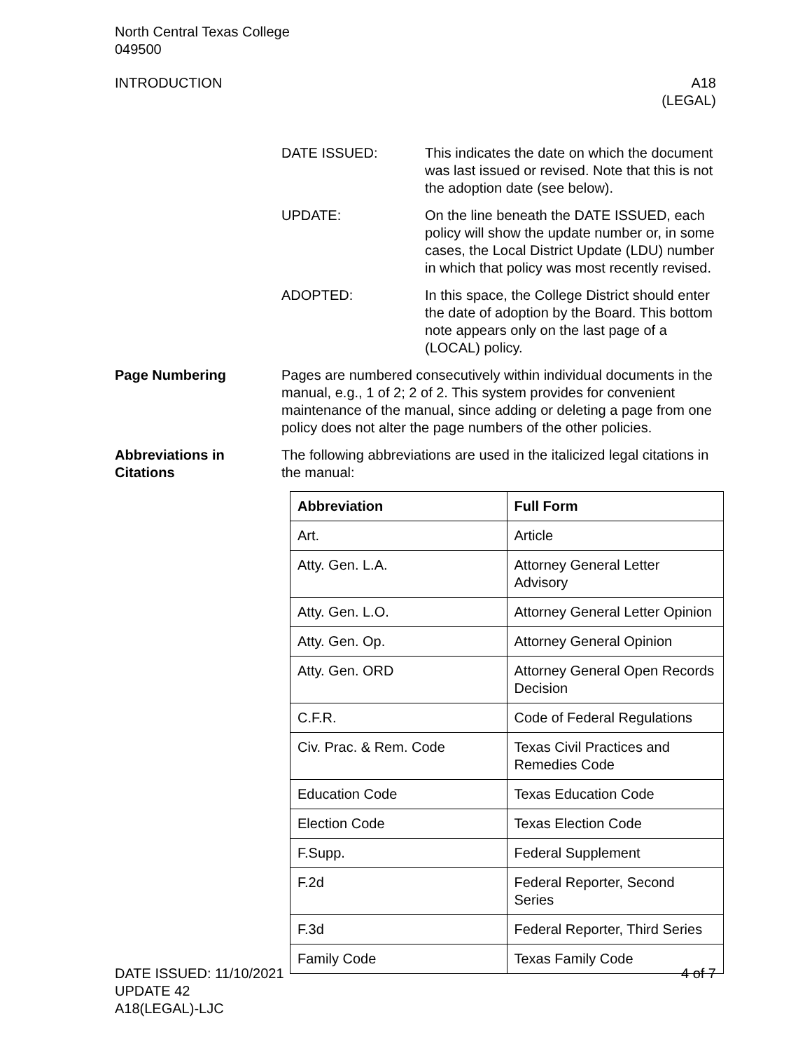North Central Texas College
049500
INTRODUCTION A18
(LEGAL)
DATE ISSUED: This indicates the date on which the document was last issued or revised. Note that this is not the adoption date (see below).
UPDATE: On the line beneath the DATE ISSUED, each policy will show the update number or, in some cases, the Local District Update (LDU) number in which that policy was most recently revised.
ADOPTED: In this space, the College District should enter the date of adoption by the Board. This bottom note appears only on the last page of a (LOCAL) policy.
Page Numbering Pages are numbered consecutively within individual documents in the manual, e.g., 1 of 2; 2 of 2. This system provides for convenient maintenance of the manual, since adding or deleting a page from one policy does not alter the page numbers of the other policies.
Abbreviations in Citations
The following abbreviations are used in the italicized legal citations in the manual:
| Abbreviation | Full Form |
| --- | --- |
| Art. | Article |
| Atty. Gen. L.A. | Attorney General Letter Advisory |
| Atty. Gen. L.O. | Attorney General Letter Opinion |
| Atty. Gen. Op. | Attorney General Opinion |
| Atty. Gen. ORD | Attorney General Open Records Decision |
| C.F.R. | Code of Federal Regulations |
| Civ. Prac. & Rem. Code | Texas Civil Practices and Remedies Code |
| Education Code | Texas Education Code |
| Election Code | Texas Election Code |
| F.Supp. | Federal Supplement |
| F.2d | Federal Reporter, Second Series |
| F.3d | Federal Reporter, Third Series |
| Family Code | Texas Family Code |
DATE ISSUED: 11/10/2021
UPDATE 42
A18(LEGAL)-LJC
4 of 7